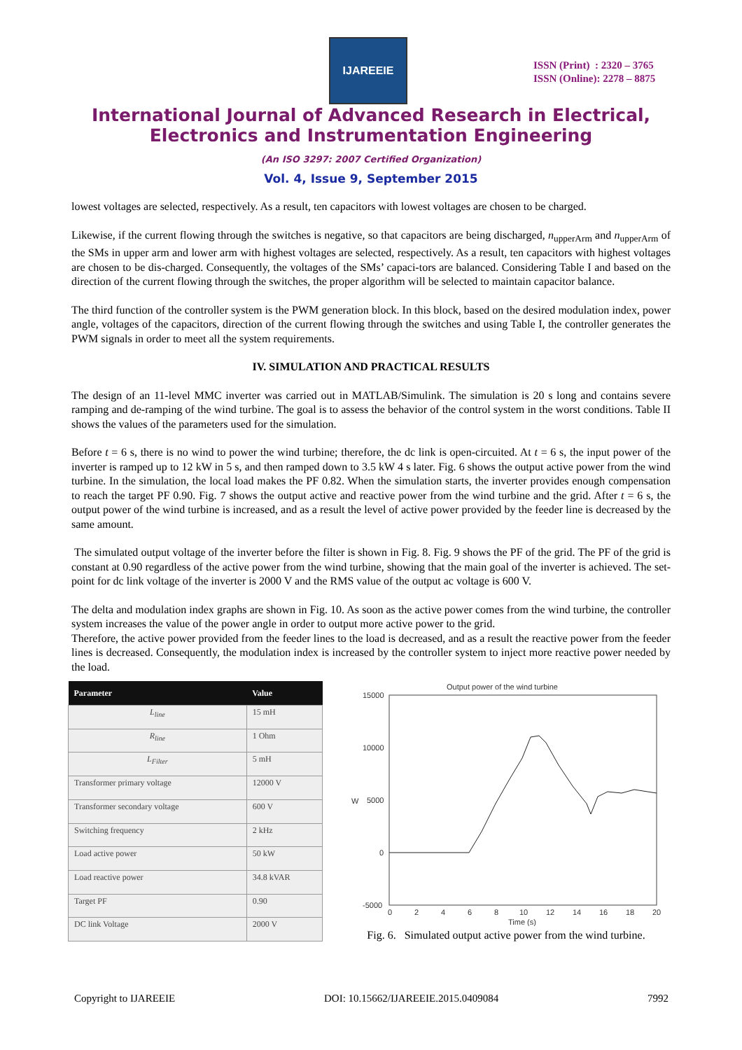IJAREEIE
ISSN (Print) : 2320 – 3765
ISSN (Online): 2278 – 8875
International Journal of Advanced Research in Electrical,
Electronics and Instrumentation Engineering
(An ISO 3297: 2007 Certified Organization)
Vol. 4, Issue 9, September 2015
lowest voltages are selected, respectively. As a result, ten capacitors with lowest voltages are chosen to be charged.
Likewise, if the current flowing through the switches is negative, so that capacitors are being discharged, n<sub>upperArm</sub> and n<sub>upperArm</sub> of the SMs in upper arm and lower arm with highest voltages are selected, respectively. As a result, ten capacitors with highest voltages are chosen to be dis-charged. Consequently, the voltages of the SMs’ capaci-tors are balanced. Considering Table I and based on the direction of the current flowing through the switches, the proper algorithm will be selected to maintain capacitor balance.
The third function of the controller system is the PWM generation block. In this block, based on the desired modulation index, power angle, voltages of the capacitors, direction of the current flowing through the switches and using Table I, the controller generates the PWM signals in order to meet all the system requirements.
IV. SIMULATION AND PRACTICAL RESULTS
The design of an 11-level MMC inverter was carried out in MATLAB/Simulink. The simulation is 20 s long and contains severe ramping and de-ramping of the wind turbine. The goal is to assess the behavior of the control system in the worst conditions. Table II shows the values of the parameters used for the simulation.
Before t = 6 s, there is no wind to power the wind turbine; therefore, the dc link is open-circuited. At t = 6 s, the input power of the inverter is ramped up to 12 kW in 5 s, and then ramped down to 3.5 kW 4 s later. Fig. 6 shows the output active power from the wind turbine. In the simulation, the local load makes the PF 0.82. When the simulation starts, the inverter provides enough compensation to reach the target PF 0.90. Fig. 7 shows the output active and reactive power from the wind turbine and the grid. After t = 6 s, the output power of the wind turbine is increased, and as a result the level of active power provided by the feeder line is decreased by the same amount.
The simulated output voltage of the inverter before the filter is shown in Fig. 8. Fig. 9 shows the PF of the grid. The PF of the grid is constant at 0.90 regardless of the active power from the wind turbine, showing that the main goal of the inverter is achieved. The set-point for dc link voltage of the inverter is 2000 V and the RMS value of the output ac voltage is 600 V.
The delta and modulation index graphs are shown in Fig. 10. As soon as the active power comes from the wind turbine, the controller system increases the value of the power angle in order to output more active power to the grid.
Therefore, the active power provided from the feeder lines to the load is decreased, and as a result the reactive power from the feeder lines is decreased. Consequently, the modulation index is increased by the controller system to inject more reactive power needed by the load.
| Parameter | Value |
| --- | --- |
| L<sub>line</sub> | 15 mH |
| R<sub>line</sub> | 1 Ohm |
| L<sub>Filter</sub> | 5 mH |
| Transformer primary voltage | 12000 V |
| Transformer secondary voltage | 600 V |
| Switching frequency | 2 kHz |
| Load active power | 50 kW |
| Load reactive power | 34.8 kVAR |
| Target PF | 0.90 |
| DC link Voltage | 2000 V |
Output power of the wind turbine
15000
10000
5000
0
-5000
W
0
2
4
6
8
10
12
14
16
18
20
Time (s)
Fig. 6. Simulated output active power from the wind turbine.
Copyright to IJAREEIE DOI: 10.15662/IJAREEIE.2015.0409084 7992